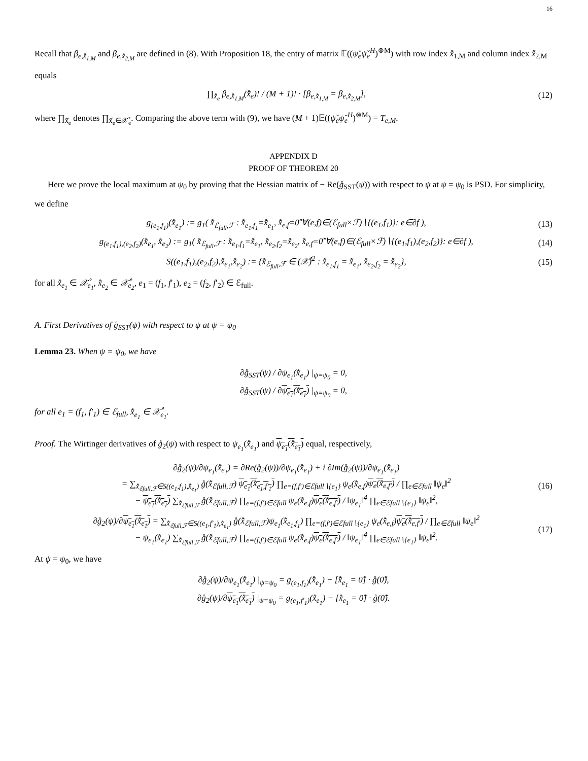16
Recall that β<sub>e,x̊̃<sub>1,M</sub></sub> and β<sub>e,x̊̃<sub>2,M</sub></sub> are defined in (8). With Proposition 18, the entry of matrix 𝔼((ψ̌<sub>e</sub>ψ̌<sub>e</sub><sup>H</sup>)<sup>⊗M</sup>) with row index x̊̃<sub>1,M</sub> and column index x̊̃<sub>2,M</sub> equals
∏<sub>x̊̃<sub>e</sub></sub> β<sub>e,x̊̃<sub>1,M</sub></sub>(x̊̃<sub>e</sub>)! / (M + 1)! · [β<sub>e,x̊̃<sub>1,M</sub></sub> = β<sub>e,x̊̃<sub>2,M</sub></sub>], (12)
where ∏<sub>x̊̃<sub>e</sub></sub> denotes ∏<sub>x̊̃<sub>e</sub>∈𝒳̊<sub>e</sub></sub>. Comparing the above term with (9), we have (M + 1)𝔼((ψ̌<sub>e</sub>ψ̌<sub>e</sub><sup>H</sup>)<sup>⊗M</sup>) = T<sub>e,M</sub>.
APPENDIX D
PROOF OF THEOREM 20
Here we prove the local maximum at ψ<sub>0</sub> by proving that the Hessian matrix of − Re(g̊<sub>SST</sub>(ψ)) with respect to ψ at ψ = ψ<sub>0</sub> is PSD. For simplicity, we define
g<sub>(e<sub>1</sub>,f<sub>1</sub>)</sub>(x̊̃<sub>e<sub>1</sub></sub>) := g<sub>1</sub>( x̊̃<sub>ℰ<sub>full</sub>,ℱ</sub> : x̊̃<sub>e<sub>1</sub>,f<sub>1</sub></sub>=x̊̃<sub>e<sub>1</sub></sub>, x̊̃<sub>e,f</sub>=0̊̃ ∀(e,f)∈(ℰ<sub>full</sub>×ℱ)∖{(e<sub>1</sub>,f<sub>1</sub>)}: e∈∂f ), (13)
g<sub>(e<sub>1</sub>,f<sub>1</sub>),(e<sub>2</sub>,f<sub>2</sub>)</sub>(x̊̃<sub>e<sub>1</sub></sub>, x̊̃<sub>e<sub>2</sub></sub>) := g<sub>1</sub>( x̊̃<sub>ℰ<sub>full</sub>,ℱ</sub> : x̊̃<sub>e<sub>1</sub>,f<sub>1</sub></sub>=x̊̃<sub>e<sub>1</sub></sub>, x̊̃<sub>e<sub>2</sub>,f<sub>2</sub></sub>=x̊̃<sub>e<sub>2</sub></sub>, x̊̃<sub>e,f</sub>=0̊̃ ∀(e,f)∈(ℰ<sub>full</sub>×ℱ)∖{(e<sub>1</sub>,f<sub>1</sub>),(e<sub>2</sub>,f<sub>2</sub>)}: e∈∂f ), (14)
S((e<sub>1</sub>,f<sub>1</sub>),(e<sub>2</sub>,f<sub>2</sub>),x̊̃<sub>e<sub>1</sub></sub>,x̊̃<sub>e<sub>2</sub></sub>) := {x̊̃<sub>ℰ<sub>full</sub>,ℱ</sub> ∈ (𝒳̊)<sup>2</sup> : x̊̃<sub>e<sub>1</sub>,f<sub>1</sub></sub> = x̊̃<sub>e<sub>1</sub></sub>, x̊̃<sub>e<sub>2</sub>,f<sub>2</sub></sub> = x̊̃<sub>e<sub>2</sub></sub>}, (15)
for all x̊̃<sub>e<sub>1</sub></sub> ∈ 𝒳̊<sub>e<sub>1</sub></sub>, x̊̃<sub>e<sub>2</sub></sub> ∈ 𝒳̊<sub>e<sub>2</sub></sub>, e<sub>1</sub> = (f<sub>1</sub>, f′<sub>1</sub>), e<sub>2</sub> = (f<sub>2</sub>, f′<sub>2</sub>) ∈ ℰ<sub>full</sub>.
A. First Derivatives of g̊<sub>SST</sub>(ψ) with respect to ψ at ψ = ψ<sub>0</sub>
Lemma 23. When ψ = ψ<sub>0</sub>, we have
∂g̊<sub>SST</sub>(ψ) / ∂ψ<sub>e<sub>1</sub></sub>(x̊̃<sub>e<sub>1</sub></sub>) |<sub>ψ=ψ<sub>0</sub></sub> = 0,
∂g̊<sub>SST</sub>(ψ) / ∂ψ<sub>e<sub>1</sub></sub>(x̊̃<sub>e<sub>1</sub></sub>) |<sub>ψ=ψ<sub>0</sub></sub> = 0,
for all e<sub>1</sub> = (f<sub>1</sub>, f′<sub>1</sub>) ∈ ℰ<sub>full</sub>, x̊̃<sub>e<sub>1</sub></sub> ∈ 𝒳̊<sub>e<sub>1</sub></sub>.
Proof. The Wirtinger derivatives of g̊<sub>2</sub>(ψ) with respect to ψ<sub>e<sub>1</sub></sub>(x̊̃<sub>e<sub>1</sub></sub>) and ψ<sub>e<sub>1</sub></sub>(x̊̃<sub>e<sub>1</sub></sub>) equal, respectively,
∂g̊<sub>2</sub>(ψ)/∂ψ<sub>e<sub>1</sub></sub>(x̊̃<sub>e<sub>1</sub></sub>) = ∂Re(g̊<sub>2</sub>(ψ))/∂ψ<sub>e<sub>1</sub></sub>(x̊̃<sub>e<sub>1</sub></sub>) + i ∂Im(g̊<sub>2</sub>(ψ))/∂ψ<sub>e<sub>1</sub></sub>(x̊̃<sub>e<sub>1</sub></sub>)
= ∑<sub>x̊̃<sub>ℰfull,ℱ</sub>∈S((e<sub>1</sub>,f<sub>1</sub>),x̊̃<sub>e<sub>1</sub></sub>)</sub> g̊(x̊̃<sub>ℰfull,ℱ</sub>) ψ<sub>e<sub>1</sub></sub>(x̊̃<sub>e<sub>1</sub>,f′<sub>1</sub></sub>) ∏<sub>e=(f,f′)∈ℰfull∖{e<sub>1</sub>}</sub> ψ<sub>e</sub>(x̊̃<sub>e,f</sub>)ψ<sub>e</sub>(x̊̃<sub>e,f′</sub>) / ∏<sub>e∈ℰfull</sub> ‖ψ<sub>e</sub>‖<sup>2</sup>
− ψ<sub>e<sub>1</sub></sub>(x̊̃<sub>e<sub>1</sub></sub>) ∑<sub>x̊̃<sub>ℰfull,ℱ</sub></sub> g̊(x̊̃<sub>ℰfull,ℱ</sub>) ∏<sub>e=(f,f′)∈ℰfull</sub> ψ<sub>e</sub>(x̊̃<sub>e,f</sub>)ψ<sub>e</sub>(x̊̃<sub>e,f′</sub>) / ‖ψ<sub>e<sub>1</sub></sub>‖<sup>4</sup> ∏<sub>e∈ℰfull∖{e<sub>1</sub>}</sub> ‖ψ<sub>e</sub>‖<sup>2</sup>, (16)
∂g̊<sub>2</sub>(ψ)/∂ψ<sub>e<sub>1</sub></sub>(x̊̃<sub>e<sub>1</sub></sub>) = ∑<sub>x̊̃<sub>ℰfull,ℱ</sub>∈S((e<sub>1</sub>,f′<sub>1</sub>),x̊̃<sub>e<sub>1</sub></sub>)</sub> g̊(x̊̃<sub>ℰfull,ℱ</sub>)ψ<sub>e<sub>1</sub></sub>(x̊̃<sub>e<sub>1</sub>,f<sub>1</sub></sub>) ∏<sub>e=(f,f′)∈ℰfull∖{e<sub>1</sub>}</sub> ψ<sub>e</sub>(x̊̃<sub>e,f</sub>)ψ<sub>e</sub>(x̊̃<sub>e,f′</sub>) / ∏<sub>e∈ℰfull</sub> ‖ψ<sub>e</sub>‖<sup>2</sup>
− ψ<sub>e<sub>1</sub></sub>(x̊̃<sub>e<sub>1</sub></sub>) ∑<sub>x̊̃<sub>ℰfull,ℱ</sub></sub> g̊(x̊̃<sub>ℰfull,ℱ</sub>) ∏<sub>e=(f,f′)∈ℰfull</sub> ψ<sub>e</sub>(x̊̃<sub>e,f</sub>)ψ<sub>e</sub>(x̊̃<sub>e,f′</sub>) / ‖ψ<sub>e<sub>1</sub></sub>‖<sup>4</sup> ∏<sub>e∈ℰfull∖{e<sub>1</sub>}</sub> ‖ψ<sub>e</sub>‖<sup>2</sup>. (17)
At ψ = ψ<sub>0</sub>, we have
∂g̊<sub>2</sub>(ψ)/∂ψ<sub>e<sub>1</sub></sub>(x̊̃<sub>e<sub>1</sub></sub>) |<sub>ψ=ψ<sub>0</sub></sub> = g<sub>(e<sub>1</sub>,f<sub>1</sub>)</sub>(x̊̃<sub>e<sub>1</sub></sub>) − [x̊̃<sub>e<sub>1</sub></sub> = 0̊̃] · g̊(0̊̃),
∂g̊<sub>2</sub>(ψ)/∂ψ<sub>e<sub>1</sub></sub>(x̊̃<sub>e<sub>1</sub></sub>) |<sub>ψ=ψ<sub>0</sub></sub> = g<sub>(e<sub>1</sub>,f′<sub>1</sub>)</sub>(x̊̃<sub>e<sub>1</sub></sub>) − [x̊̃<sub>e<sub>1</sub></sub> = 0̊̃] · g̊(0̊̃).